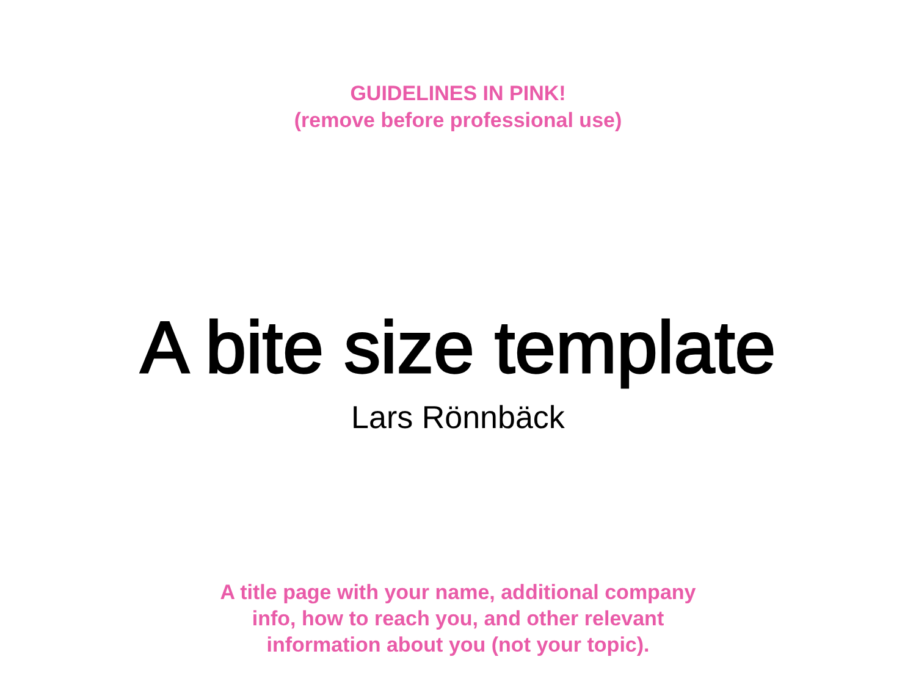GUIDELINES IN PINK!
(remove before professional use)
A bite size template
Lars Rönnbäck
A title page with your name, additional company
info, how to reach you, and other relevant
information about you (not your topic).